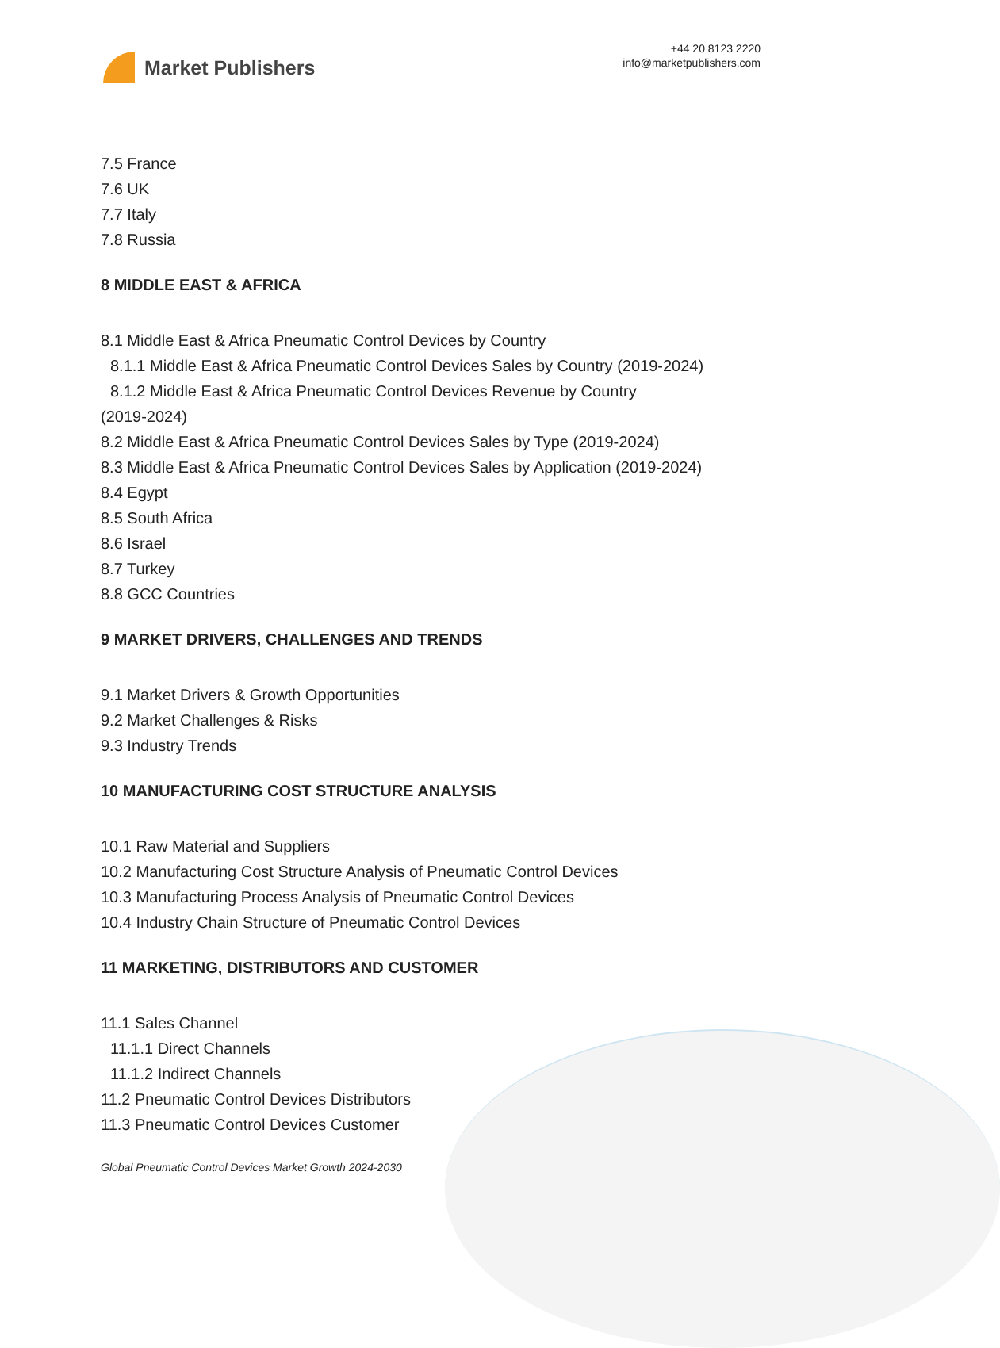Market Publishers
+44 20 8123 2220
info@marketpublishers.com
7.5 France
7.6 UK
7.7 Italy
7.8 Russia
8 MIDDLE EAST & AFRICA
8.1 Middle East & Africa Pneumatic Control Devices by Country
8.1.1 Middle East & Africa Pneumatic Control Devices Sales by Country (2019-2024)
8.1.2 Middle East & Africa Pneumatic Control Devices Revenue by Country
(2019-2024)
8.2 Middle East & Africa Pneumatic Control Devices Sales by Type (2019-2024)
8.3 Middle East & Africa Pneumatic Control Devices Sales by Application (2019-2024)
8.4 Egypt
8.5 South Africa
8.6 Israel
8.7 Turkey
8.8 GCC Countries
9 MARKET DRIVERS, CHALLENGES AND TRENDS
9.1 Market Drivers & Growth Opportunities
9.2 Market Challenges & Risks
9.3 Industry Trends
10 MANUFACTURING COST STRUCTURE ANALYSIS
10.1 Raw Material and Suppliers
10.2 Manufacturing Cost Structure Analysis of Pneumatic Control Devices
10.3 Manufacturing Process Analysis of Pneumatic Control Devices
10.4 Industry Chain Structure of Pneumatic Control Devices
11 MARKETING, DISTRIBUTORS AND CUSTOMER
11.1 Sales Channel
11.1.1 Direct Channels
11.1.2 Indirect Channels
11.2 Pneumatic Control Devices Distributors
11.3 Pneumatic Control Devices Customer
Global Pneumatic Control Devices Market Growth 2024-2030